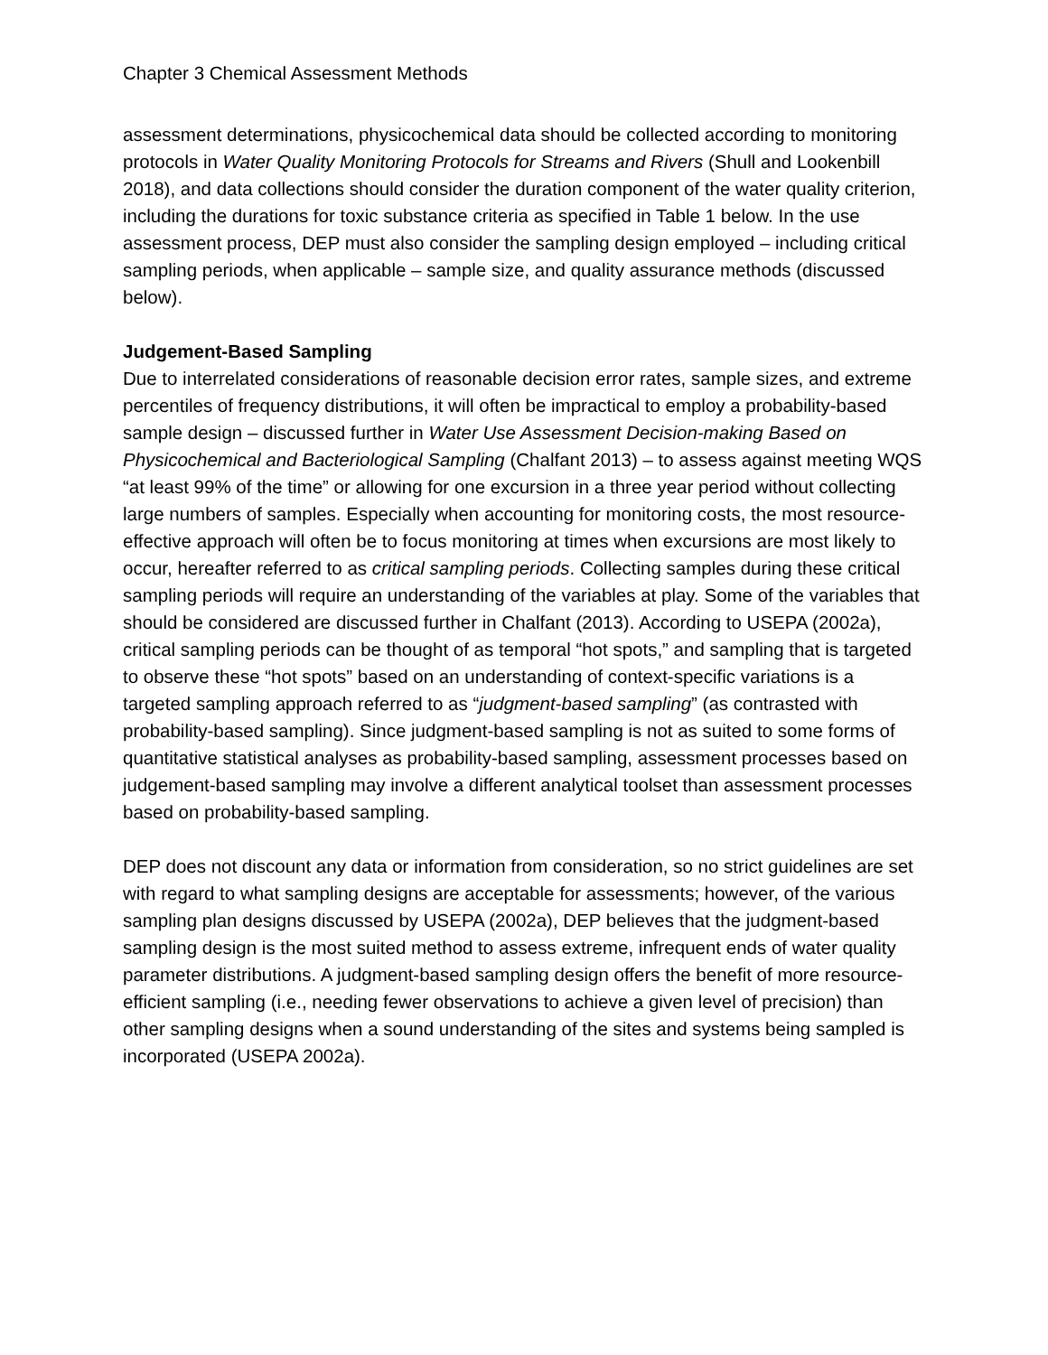Chapter 3 Chemical Assessment Methods
assessment determinations, physicochemical data should be collected according to monitoring protocols in Water Quality Monitoring Protocols for Streams and Rivers (Shull and Lookenbill 2018), and data collections should consider the duration component of the water quality criterion, including the durations for toxic substance criteria as specified in Table 1 below. In the use assessment process, DEP must also consider the sampling design employed – including critical sampling periods, when applicable – sample size, and quality assurance methods (discussed below).
Judgement-Based Sampling
Due to interrelated considerations of reasonable decision error rates, sample sizes, and extreme percentiles of frequency distributions, it will often be impractical to employ a probability-based sample design – discussed further in Water Use Assessment Decision-making Based on Physicochemical and Bacteriological Sampling (Chalfant 2013) – to assess against meeting WQS “at least 99% of the time” or allowing for one excursion in a three year period without collecting large numbers of samples. Especially when accounting for monitoring costs, the most resource-effective approach will often be to focus monitoring at times when excursions are most likely to occur, hereafter referred to as critical sampling periods. Collecting samples during these critical sampling periods will require an understanding of the variables at play. Some of the variables that should be considered are discussed further in Chalfant (2013). According to USEPA (2002a), critical sampling periods can be thought of as temporal “hot spots,” and sampling that is targeted to observe these “hot spots” based on an understanding of context-specific variations is a targeted sampling approach referred to as “judgment-based sampling” (as contrasted with probability-based sampling). Since judgment-based sampling is not as suited to some forms of quantitative statistical analyses as probability-based sampling, assessment processes based on judgement-based sampling may involve a different analytical toolset than assessment processes based on probability-based sampling.
DEP does not discount any data or information from consideration, so no strict guidelines are set with regard to what sampling designs are acceptable for assessments; however, of the various sampling plan designs discussed by USEPA (2002a), DEP believes that the judgment-based sampling design is the most suited method to assess extreme, infrequent ends of water quality parameter distributions. A judgment-based sampling design offers the benefit of more resource-efficient sampling (i.e., needing fewer observations to achieve a given level of precision) than other sampling designs when a sound understanding of the sites and systems being sampled is incorporated (USEPA 2002a).